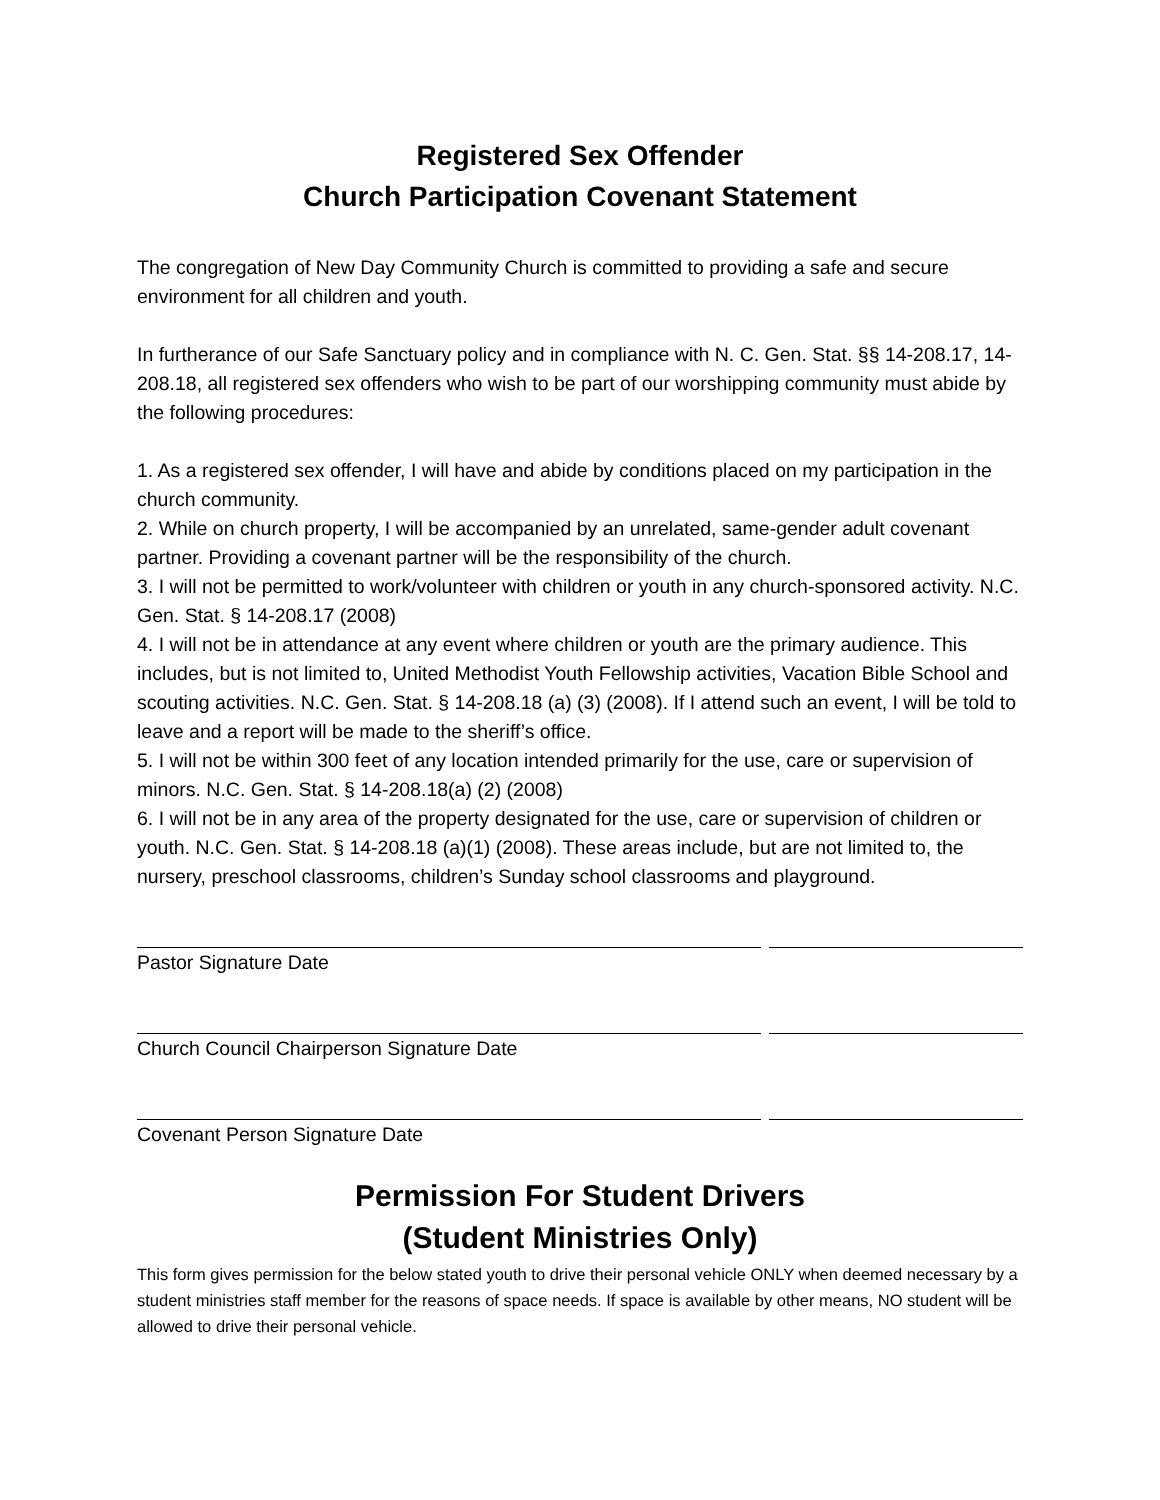Registered Sex Offender
Church Participation Covenant Statement
The congregation of New Day Community Church is committed to providing a safe and secure environment for all children and youth.
In furtherance of our Safe Sanctuary policy and in compliance with N. C. Gen. Stat. §§ 14-208.17, 14-208.18, all registered sex offenders who wish to be part of our worshipping community must abide by the following procedures:
1. As a registered sex offender, I will have and abide by conditions placed on my participation in the church community.
2. While on church property, I will be accompanied by an unrelated, same-gender adult covenant partner. Providing a covenant partner will be the responsibility of the church.
3. I will not be permitted to work/volunteer with children or youth in any church-sponsored activity. N.C. Gen. Stat. § 14-208.17 (2008)
4. I will not be in attendance at any event where children or youth are the primary audience. This includes, but is not limited to, United Methodist Youth Fellowship activities, Vacation Bible School and scouting activities. N.C. Gen. Stat. § 14-208.18 (a) (3) (2008). If I attend such an event, I will be told to leave and a report will be made to the sheriff’s office.
5. I will not be within 300 feet of any location intended primarily for the use, care or supervision of minors. N.C. Gen. Stat. § 14-208.18(a) (2) (2008)
6. I will not be in any area of the property designated for the use, care or supervision of children or youth. N.C. Gen. Stat. § 14-208.18 (a)(1) (2008). These areas include, but are not limited to, the nursery, preschool classrooms, children’s Sunday school classrooms and playground.
Pastor Signature Date
Church Council Chairperson Signature Date
Covenant Person Signature Date
Permission For Student Drivers
(Student Ministries Only)
This form gives permission for the below stated youth to drive their personal vehicle ONLY when deemed necessary by a student ministries staff member for the reasons of space needs. If space is available by other means, NO student will be allowed to drive their personal vehicle.